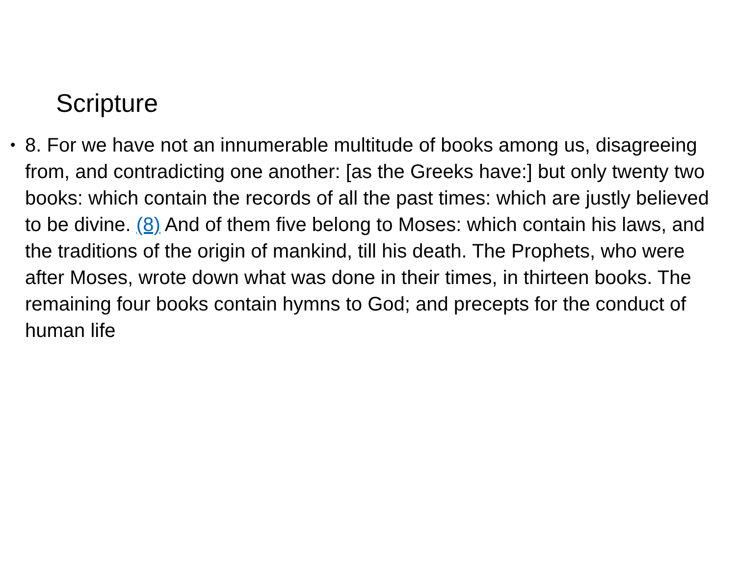Scripture
• 8. For we have not an innumerable multitude of books among us, disagreeing from, and contradicting one another: [as the Greeks have:] but only twenty two books: which contain the records of all the past times: which are justly believed to be divine. (8) And of them five belong to Moses: which contain his laws, and the traditions of the origin of mankind, till his death. The Prophets, who were after Moses, wrote down what was done in their times, in thirteen books. The remaining four books contain hymns to God; and precepts for the conduct of human life